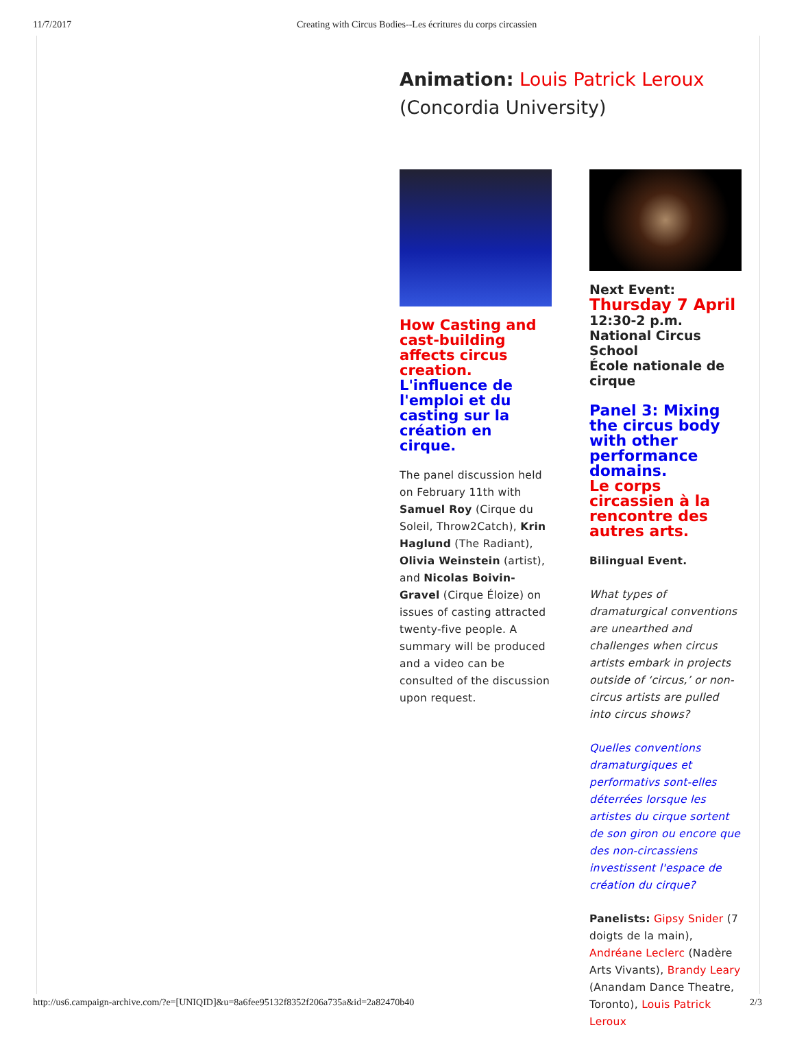11/7/2017 Creating with Circus Bodies--Les écritures du corps circassien
Animation: Louis Patrick Leroux
(Concordia University)
How Casting and cast-building affects circus creation.
L'influence de l'emploi et du casting sur la création en cirque.
The panel discussion held on February 11th with Samuel Roy (Cirque du Soleil, Throw2Catch), Krin Haglund (The Radiant), Olivia Weinstein (artist), and Nicolas Boivin-Gravel (Cirque Éloize) on issues of casting attracted twenty-five people. A summary will be produced and a video can be consulted of the discussion upon request.
Next Event:
Thursday 7 April
12:30-2 p.m.
National Circus School
École nationale de cirque
Panel 3: Mixing the circus body with other performance domains.
Le corps circassien à la rencontre des autres arts.
Bilingual Event.
What types of dramaturgical conventions are unearthed and challenges when circus artists embark in projects outside of ‘circus,’ or non-circus artists are pulled into circus shows?
Quelles conventions dramaturgiques et performativs sont-elles déterrées lorsque les artistes du cirque sortent de son giron ou encore que des non-circassiens investissent l'espace de création du cirque?
Panelists: Gipsy Snider (7 doigts de la main), Andréane Leclerc (Nadère Arts Vivants), Brandy Leary (Anandam Dance Theatre, Toronto), Louis Patrick Leroux
http://us6.campaign-archive.com/?e=[UNIQID]&u=8a6fee95132f8352f206a735a&id=2a82470b40 2/3